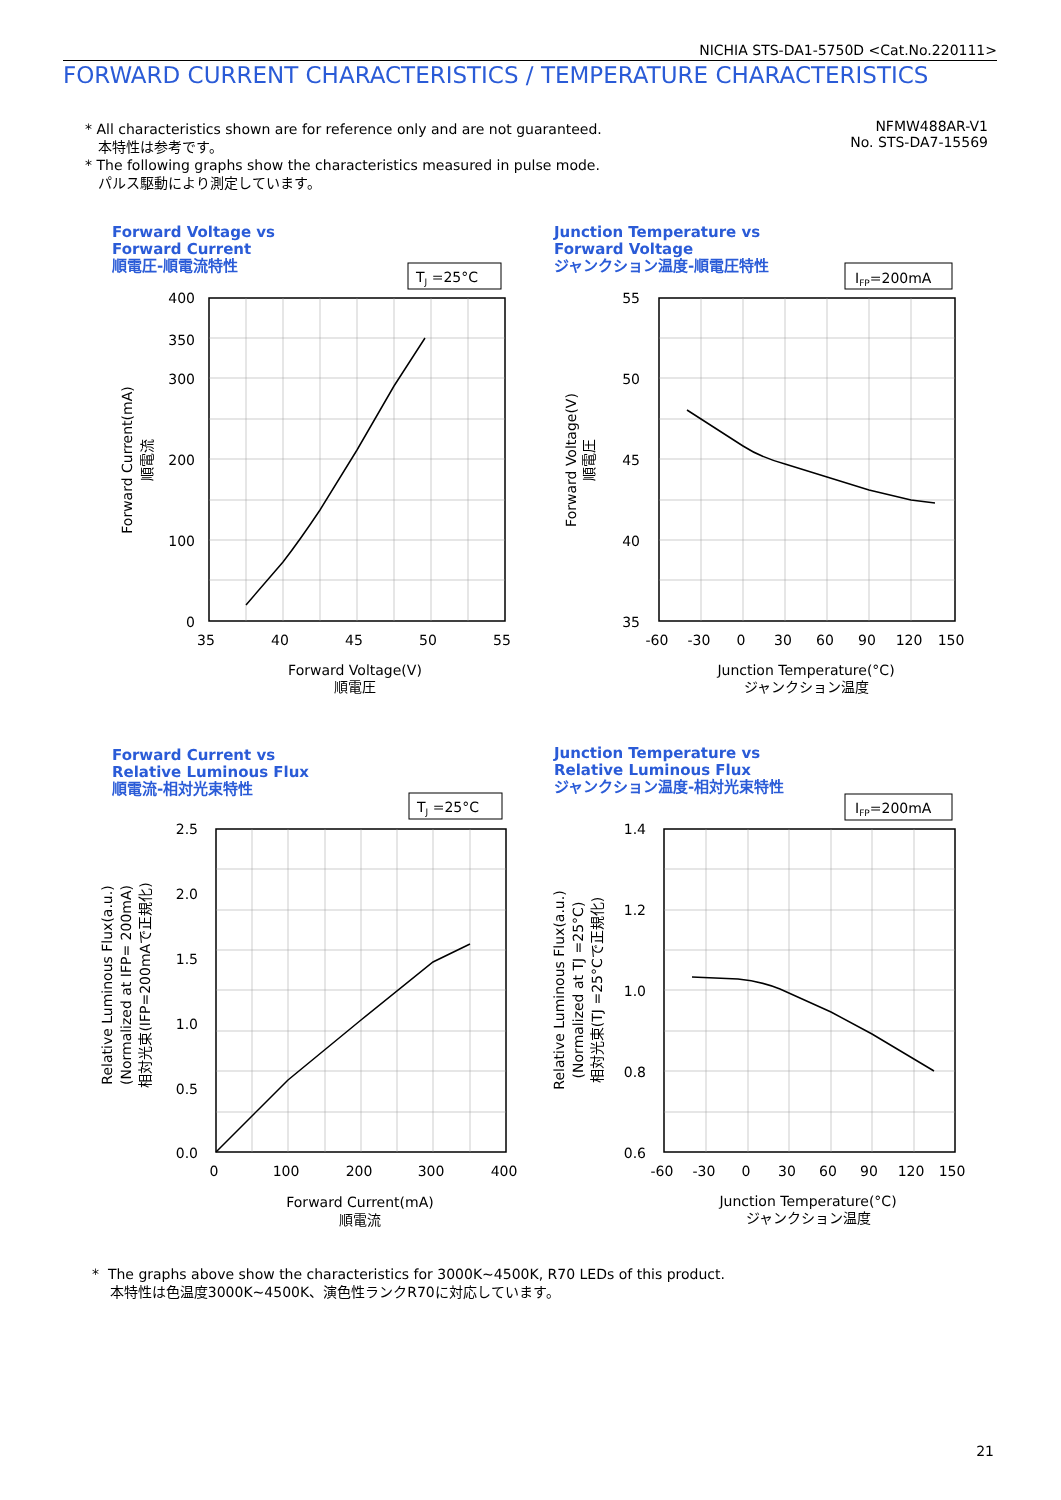NICHIA STS-DA1-5750D <Cat.No.220111>
FORWARD CURRENT CHARACTERISTICS / TEMPERATURE CHARACTERISTICS
* All characteristics shown are for reference only and are not guaranteed.
本特性は参考です。
* The following graphs show the characteristics measured in pulse mode.
パルス駆動により測定しています。
NFMW488AR-V1
No. STS-DA7-15569
Forward Voltage vs
Forward Current
順電圧-順電流特性
Junction Temperature vs
Forward Voltage
ジャンクション温度-順電圧特性
Forward Current vs
Relative Luminous Flux
順電流-相対光束特性
Junction Temperature vs
Relative Luminous Flux
ジャンクション温度-相対光束特性
TJ =25°C
IFP=200mA
TJ =25°C
IFP=200mA
400
350
300
200
100
0
55
50
45
40
35
2.5
2.0
1.5
1.0
0.5
0.0
1.4
1.2
1.0
0.8
0.6
35
40
45
50
55
-60
-30
0
30
60
90
120
150
0
100
200
300
400
-60
-30
0
30
60
90
120
150
Forward Voltage(V)
順電圧
Junction Temperature(°C)
ジャンクション温度
Forward Current(mA)
順電流
Junction Temperature(°C)
ジャンクション温度
Forward Current(mA)
順電流
Forward Voltage(V)
順電圧
Relative Luminous Flux(a.u.)
(Normalized at IFP= 200mA)
相対光束(IFP=200mAで正規化)
Relative Luminous Flux(a.u.)
(Normalized at TJ =25°C)
相対光束(TJ =25°Cで正規化)
* The graphs above show the characteristics for 3000K~4500K, R70 LEDs of this product.
本特性は色温度3000K~4500K、演色性ランクR70に対応しています。
21